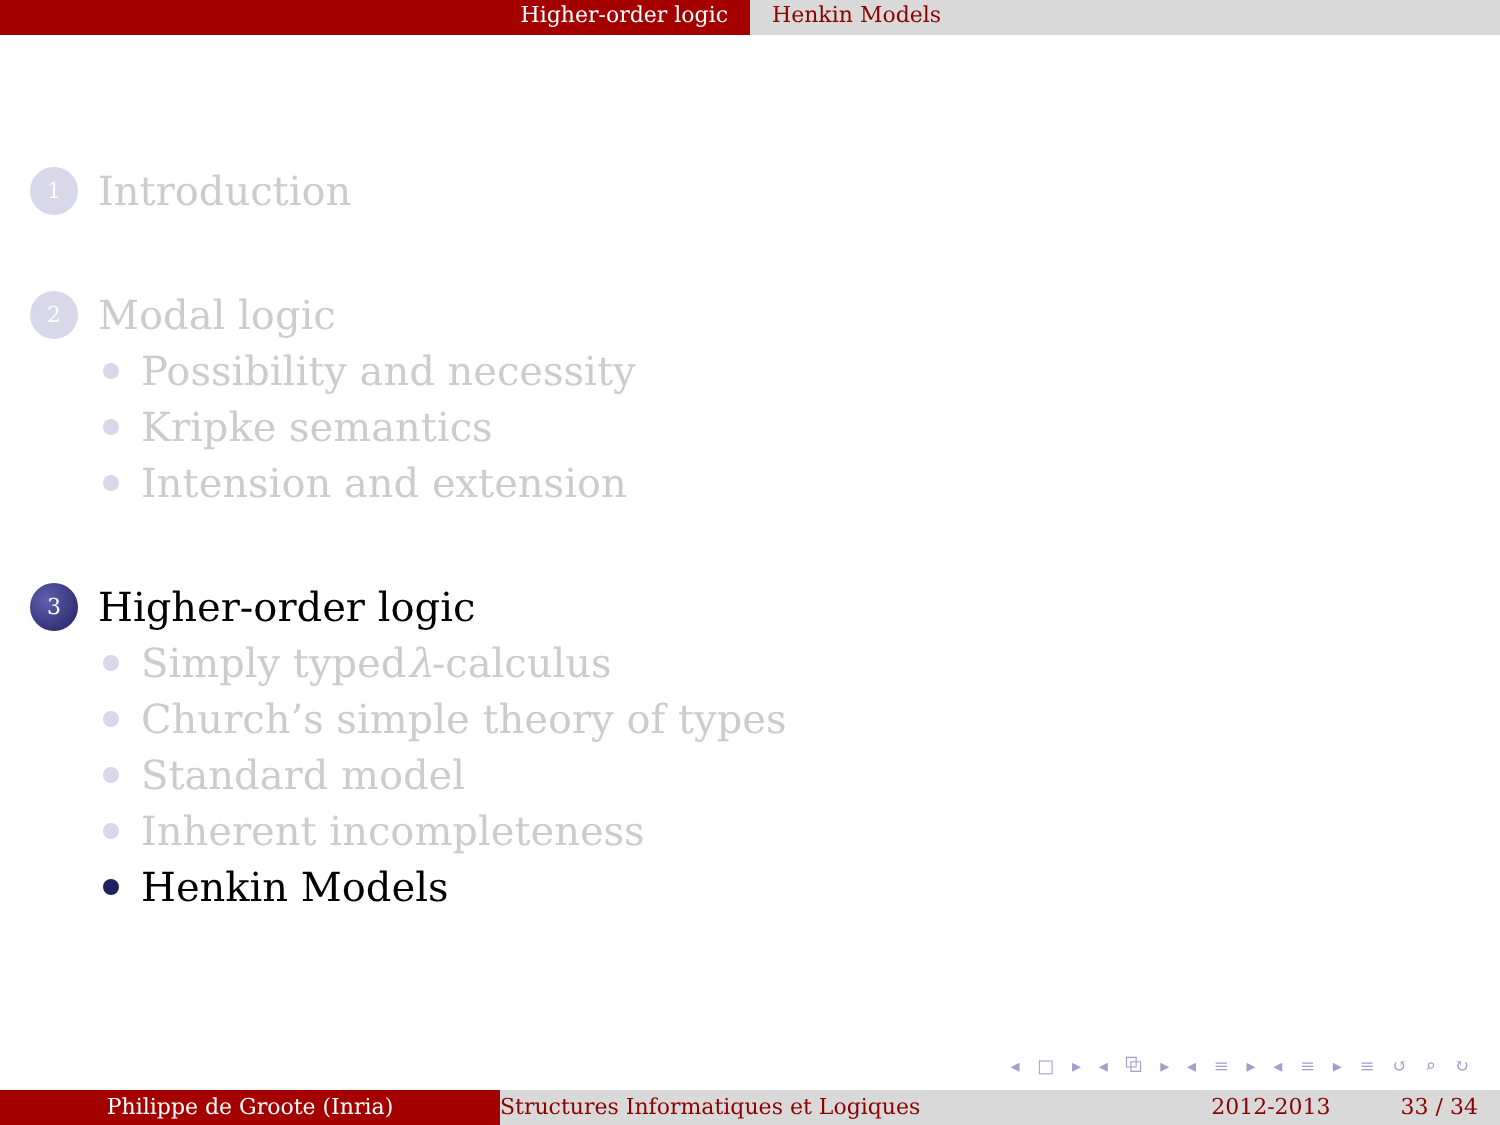Higher-order logic Henkin Models
1
Introduction
2
Modal logic
Possibility and necessity
Kripke semantics
Intension and extension
3
Higher-order logic
Simply typed λ -calculus
Church’s simple theory of types
Standard model
Inherent incompleteness
Henkin Models
◂ □ ▸ ◂ ⧉ ▸ ◂ ≡ ▸ ◂ ≡ ▸ ≡ ↺ ⌕ ↻
Philippe de Groote (Inria) Structures Informatiques et Logiques 2012-2013 33 / 34